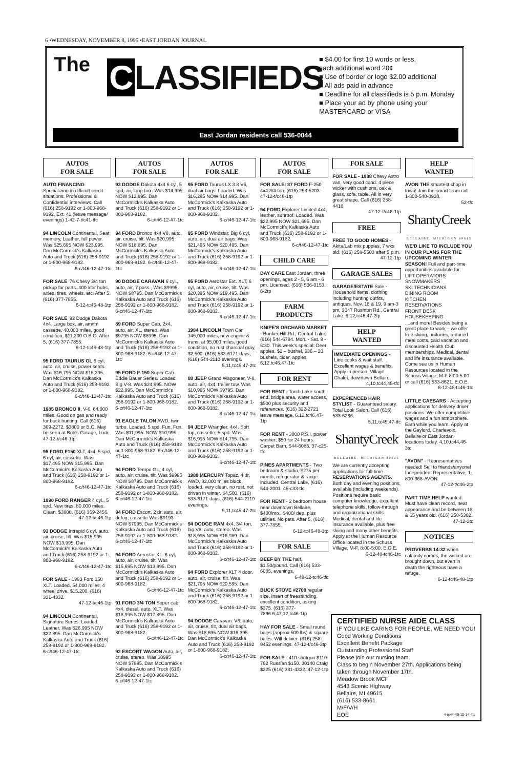6 •WEDNESDAY, NOVEMBER 8, 1995 •EAST JORDAN JOURNAL
The C LASSIFIEDS
■ $4.00 for first 10 words or less,
each additional word 20¢
■ Use of border or logo $2.00 additional
■ All ads paid in advance
■ Deadline for all classifieds is 5 p.m. Monday
■ Place your ad by phone using your
MASTERCARD or VISA
East Jordan residents call 536-0044
AUTOS
FOR SALE
AUTO FINANCING Specializing in difficult credit situations. Professional & Confidential interviews. Call (616) 258-9192 or 1-800-968-9192, Ext. 41 (leave message/ evenings) 1-42-7-t/c41-tfc
94 LINCOLN Continental, Seat memory, Leather, full power. Was $25,695 NOW $23,995. Dan McCormick's Kalkaska Auto and Truck (616) 258-9192 or 1-800-968-9182.
6-c/t46-12-47-1tc
FOR SALE '76 Chevy 3/4 ton pickup for parts. 400 xfer hubs, axles, tires, wheels, etc. After 5, (616) 377-7855.
6-12-tc46-48-1tp
FOR SALE '92 Dodge Dakota 4x4. Large box, air, am/fm cassette, 40,000 miles, good condition, $11,300 O.B.O. After 5, (616) 377-7855.
6-12-tc46-48-1tp
95 FORD TAURUS GL 6 cyl, auto, air, cruise, power seats. Was $16,795 NOW $15,395. Dan McCormick's Kalkaska Auto and Truck (616) 258-9192 or 1-800-968-9182.
6-c/t46-12-47-1tc
1985 BRONCO II, V-6, 64,000 miles. Good on gas and ready for buck hunting. Call (616) 369-2272. $3800 or B.O. May be seen at Bob's Garage, Lodi. 47-12-t/c46-1tp
95 FORD F150 XLT, 4x4, 5 spd, 6 cyl, air, cassette. Was $17,495 NOW $15,995. Dan McCormick's Kalkaska Auto and Truck (616) 258-9192 or 1-800-968-9182.
6-c/t46-12-47-1tc
1990 FORD RANGER 4 cyl., 5 spd. New tires. 80,000 miles. Clean. $3800. (616) 369-2456.
47-12-t/c46-1tp
93 DODGE Intrepid 6 cyl, auto, air, cruise, tilt. Was $15,995 NOW $13,995. Dan McCormick's Kalkaska Auto and Truck (616) 258-9192 or 1-800-968-9182.
6-c/t46-12-47-1tc
FOR SALE - 1993 Ford 150 XLT. Loaded. 54,000 miles. 4 wheel drive. $15,200. (616) 331-4332.
47-12-t/c46-1tp
94 LINCOLN Continental, Signature Series. Loaded. Leather. Was $26,995 NOW $22,895. Dan McCormick's Kalkaska Auto and Truck (616) 258-9192 or 1-800-968-9182. 6-c/t46-12-47-1tc
AUTOS
FOR SALE
93 DODGE Dakota 4x4 6 cyl, 5 spd, air, long box. Was $14,995 NOW $12,995. Dan McCormick's Kalkaska Auto and Truck (616) 258-9192 or 1-800-968-9182.
6-c/t46-12-47-1tc
94 FORD Bronco 4x4 V8, auto, air, cruise, tilt. Was $20,995 NOW $18,895. Dan McCormick's Kalkaska Auto and Truck (616) 258-9192 or 1-800-968-9182. 6-c/t46-12-47-1tc
90 DODGE CARAVAN 6 cyl., auto, air, 7 pass., Was $9995, NOW $8795. Dan McCormick's Kalkaska Auto and Truck (616) 258-9192 or 1-800-968-9182. 6-c/t46-12-47-1tc
89 FORD Super Cab, 2x4, auto, air, XL, stereo. Was $9795 NOW $8995. Dan McCormick's Kalkaska Auto and Truck (616) 258-9192 or 1-800-968-9182. 6-c/t46-12-47-1tc
95 FORD F-150 Super Cab Eddie Bauer Series. Loaded. Big V-8. Was $24,995. NOW $22,995. Dan McCormick's Kalkaska Auto and Truck (616) 258-9192 or 1-800-968-9182. 6-c/t46-12-47-1tc
91 EAGLE TALON AWD, twin turbo. Loaded. 5 spd. Fun, Fun. Was $11,995. NOW $10,995. Dan McCormick's Kalkaska Auto and Truck (616) 258-9192 or 1-800-968-9182. 6-c/t46-12-47-1tc
94 FORD Tempo GL, 4 cyl, auto, air, cruise, tilt. Was $9995 NOW $8795. Dan McCormick's Kalkaska Auto and Truck (616) 258-9192 or 1-800-968-9182. 6-c/t46-12-47-1tc
94 FORD Escort, 2 dr, auto, air, defog, cassette Was $9193 NOW $7995. Dan McCormick's Kalkaska Auto and Truck (616) 258-9192 or 1-800-968-9182. 6-c/t46-12-47-1tc
94 FORD Aerostar XL. 6 cyl, auto, air, cruise, tilt. Was $15,695 NOW $13,995. Dan McCormick's Kalkaska Auto and Truck (616) 258-9192 or 1-800-968-9182.
6-c/t46-12-47-1tc
91 FORD 3/4 TON Super cab, 4x4, diesel, auto, XLT. Was $18,995 NOW $17,895. Dan McCormick's Kalkaska Auto and Truck (616) 258-9192 or 1-800-968-9182.
6-c/t46-12-47-1tc
92 ESCORT WAGON Auto, air, cruise, stereo. Was $8995 NOW $7895. Dan McCormick's Kalkaska Auto and Truck (616) 258-9192 or 1-800-968-9182. 6-c/t46-12-47-1tc
AUTOS
FOR SALE
95 FORD Taurus LX 3.8 V6, dual air bags. Loaded. Was $16,295 NOW $14,995. Dan McCormick's Kalkaska Auto and Truck (616) 258-9192 or 1-800-968-9182.
6-c/t46-12-47-1tc
95 FORD Windstar. Big 6 cyl, auto, air, dual air bags. Was $21,495 NOW $20,495. Dan McCormick's Kalkaska Auto and Truck (616) 258-9192 or 1-800-968-9182.
6-c/t46-12-47-1tc
95 FORD Aerostar Ext. XLT, 6 cyl, auto, air, cruise, tilt. Was $20,395 NOW $19,495. Dan McCormick's Kalkaska Auto and Truck (616) 258-9192 or 1-800-968-9182.
6-c/t46-12-47-1tc
1984 LINCOLN Town Car 145,000 miles, new engine & trans. at 95,000 miles, good condition, no rust charcoal gray, $2,500. (616) 533-6171 days, (616) 544-2110 evenings.
5,11,tc45,47-2tc
88 JEEP Grand Wagoneer. V-8, auto, air, 4x4, trailer tow. Was $10,995 NOW $9795. Dan McCormick's Kalkaska Auto and Truck (616) 258-9192 or 1-800-968-9182.
6-c/t46-12-47-1tc
94 JEEP Wrangler. 4x4. Soft top, cassette, 5 spd. Was $16,995 NOW $14,795. Dan McCormick's Kalkaska Auto and Truck (616) 258-9192 or 1-800-968-9182.
6-c/t46-12-47-1tc
1989 MERCURY Topaz, 4 dr, AWD, 82,000 miles black, loaded, very clean, no rust, not driven in winter, $4,500. (616) 533-6171 days, (616) 544-2110 evenings.
5,11,tc45,47-2tc
94 DODGE RAM 4x4, 3/4 ton, big V8, auto, stereo. Was $18,995 NOW $16,989. Dan McCormick's Kalkaska Auto and Truck (616) 258-9192 or 1-800-968-9182.
6-c/t46-12-47-1tc
94 FORD Explorer XLT 4 door, auto, air, cruise, tilt. Was $21,795 NOW $20,595. Dan McCormick's Kalkaska Auto and Truck (616) 258-9192 or 1-800-968-9182.
6-c/t46-12-47-1tc
94 DODGE Caravan. V6, auto, air, cruise, tilt, dual air bags. Was $18,695 NOW $16,395. Dan McCormick's Kalkaska Auto and Truck (616) 258-9192 or 1-800-968-9182.
6-c/t46-12-47-1tc
AUTOS
FOR SALE
FOR SALE: 87 FORD F-250 4x4 3/4 ton. (616) 258-5203. 47-12-t/c46-1tp
94 FORD Explorer Limited 4x4, leather, sunroof. Loaded. Was $22,995 NOW $21,695. Dan McCormick's Kalkaska Auto and Truck (616) 258-9192 or 1-800-968-9182.
6-c/t46-12-47-1tc
CHILD CARE
DAY CARE East Jordan, three openings, ages 2 - 5, 6 am - 6 pm. Licensed. (616) 536-0153. 6-2tp
FARM
PRODUCTS
KNIPE'S ORCHARD MARKET - Bunker Hill Rd., Central Lake, (616) 544-6794. Mon. - Sat. 9 - 5:30. This week's special: Deer apples, $2 – bushel, $36 – 20 bushels, cider, apples. 6,12,tc46,47-1tc
FOR RENT
FOR RENT - Torch Lake south end, bridge area, water access, $500 plus security and references. (616) 322-2721 leave message. 6,12,tc46,47-1tp
FOR RENT - 3000 P.S.I. power washer, $50 for 24 hours. Carpet Barn, 544-6086. 37-c25-tfc
PINES APARTMENTS - Two bedroom & studio, $275 per month, refrigerator & range included. Central Lake, (616) 544-2001. 45-c33-tfc
FOR RENT - 2 bedroom house near downtown Bellaire, $400/mo., $400/ dep. plus utilities. No pets. After 5, (616) 377-7855.
6-12-tc46-48-1tp
FOR SALE
BEEF BY THE half, $1.50/pound. Call (616) 533-6085, evenings.
6-48-12-tc46-tfc
BUCK STOVE #2700 regular size, insert of freestanding, excellent condition, asking $375. (616) 377-7896.6,47,12,tc46-1tp
HAY FOR SALE - Small round bales (approx 500 lbs) & square bales. Will deliver. (616) 258-9452 evenings. 47-12-t/c46-3tp
FOR SALE - 410 shotgun $110. 762 Russian $150. 30140 Craig $225 (616) 331-4332. 47-12-1tp
FOR SALE
FOR SALE - 1988 Chevy Astro van, very good cond. 4 piece wicker with cushions, oak & glass, sofa, table. All in very great shape. Call (616) 258-4418.
47-12-t/c46-1tp
FREE
FREE TO GOOD HOMES - Akita/Lab mix puppies, 7 wks old. (616) 258-5503 after 5 p.m.
47-12-1tp
GARAGE SALES
GARAGE/ESTATE Sale - Household items, clothing including hunting outfits, antiques. Nov. 18 & 19, 9 am-3 pm, 3047 Rushton Rd., Central Lake. 6,12,tc46,47-2tp
HELP
WANTED
IMMEDIATE OPENINGS - Line cooks & wait staff. Excellent wages & benefits. Apply in person, Village Chalet, downtown Bellaire.
4,10,tc44,45-tfc
EXPERIENCED HAIR STYLIST - Guaranteed salary. Total Look Salon. Call (616) 533-6236.
5,11,tc45,47-tfc
ShantyCreek
BELLAIRE, MICHIGAN 49615
We are currently accepting applications for full-time RESERVATIONS AGENTS. Both day and evening positions, available (including weekends). Positions require basic computer knowledge, excellent telephone skills, follow-through and organizational skills. Medical, dental and life insurance available, plus free skiing and many other benefits. Apply at the Human Resource Office located in the Schuss Village, M-F, 8:00-5:00. E.O.E.
6-12-48-tc46-1tc
HELP
WANTED
AVON THE smartest shop in town! Join the smart team call 1-800-540-0920.
52-tfc
ShantyCreek
BELLAIRE, MICHIGAN 49615
WE'D LIKE TO INCLUDE YOU IN OUR PLANS FOR THE UPCOMING WINTER SEASON! Full and part-time opportunities available for:
LIFT OPERATORS
SNOWMAKERS
SKI TECHNICIANS
DINING ROOM
KITCHEN
RESERVATIONS
FRONT DESK
HOUSEKEEPING
....and more! Besides being a great place to work – we offer free skiing, uniforms, reduced meal costs, paid vacation and discounted Health Club memberships. Medical, dental and life insurance available. Come see us in Human Resources located in the Schuss Village, M-F 8:00-5:00 or call (616) 533-8621. E.O.E.
6-12-48-tc46-1tc
LITTLE CAESARS - Accepting applications for delivery driver positions. We offer competitive wages and a fun atmosphere. Earn while you learn. Apply at the Gaylord, Charlevoix, Bellaire or East Jordan locations today. 4,10,tc44,46-3tc
"AVON" - Representatives needed! Sell to friends/anyone! Independent Representative, 1-800-368-AVON.
47-12-t/c46-2tp
PART TIME HELP wanted. Must have clean record, neat appearance and be between 18 & 65 years old. (616) 258-5302.
47-12-2tc
NOTICES
PROVERBS 14:32 when calamity comes, the wicked are brought down, but even in death the righteous have a refuge.
6-12-tc46-48-1tp
CERTIFIED NURSE AIDE CLASS
IF YOU LIKE CARING FOR PEOPLE, WE NEED YOU!
Good Working Conditions
Excellent Benefit Package
Outstanding Professional Staff
Please join our nursing team.
Class to begin November 27th. Applications being taken through November 17th.
Meadow Brook MCF
4543 Scenic Highway
Bellaire, MI 49615
(616) 533-8661
M/F/V/H
EOE 4-tc44-45-10-14-4tc